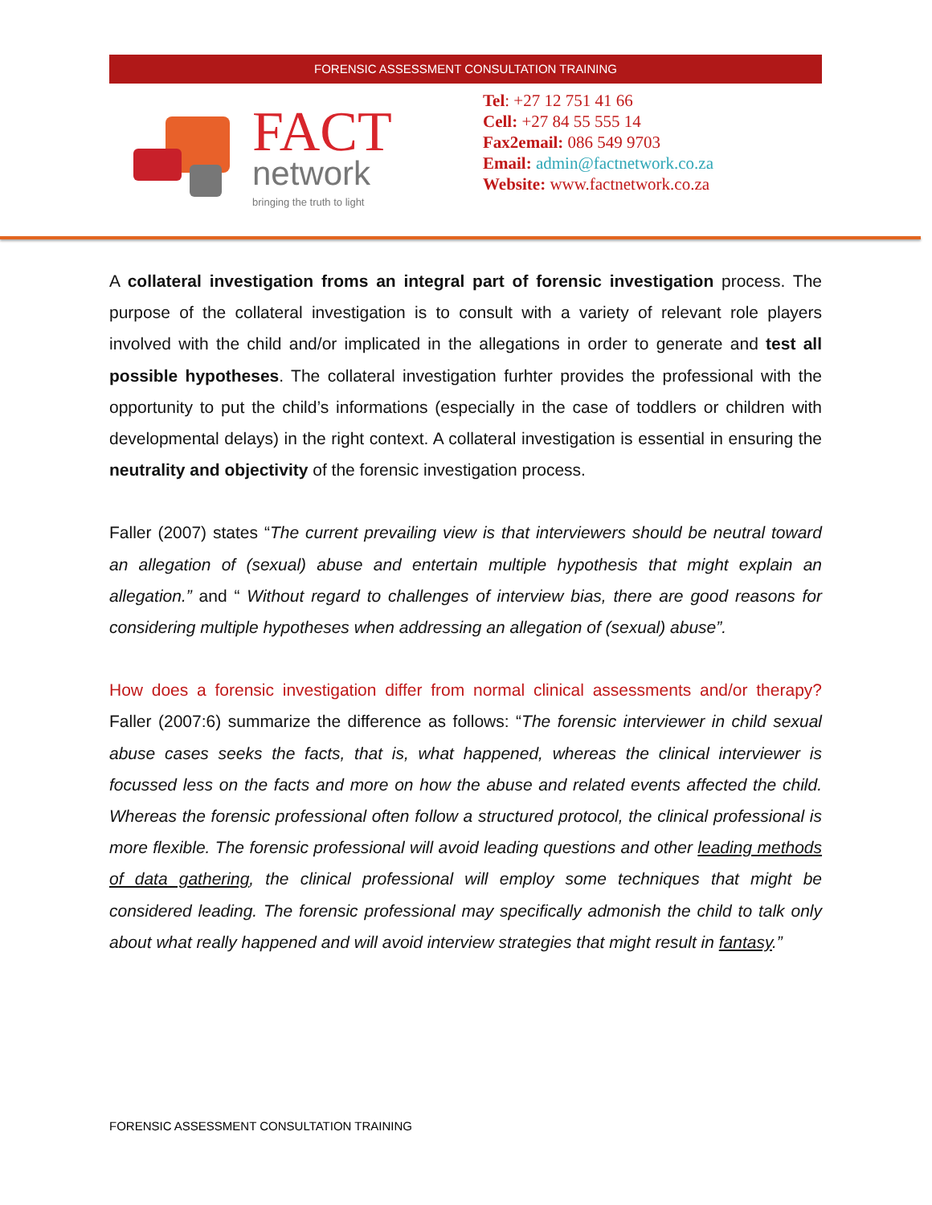FORENSIC ASSESSMENT CONSULTATION TRAINING
FACT
network
bringing the truth to light
Tel: +27 12 751 41 66
Cell: +27 84 55 555 14
Fax2email: 086 549 9703
Email: admin@factnetwork.co.za
Website: www.factnetwork.co.za
A collateral investigation froms an integral part of forensic investigation process. The purpose of the collateral investigation is to consult with a variety of relevant role players involved with the child and/or implicated in the allegations in order to generate and test all possible hypotheses. The collateral investigation furhter provides the professional with the opportunity to put the child’s informations (especially in the case of toddlers or children with developmental delays) in the right context. A collateral investigation is essential in ensuring the neutrality and objectivity of the forensic investigation process.
Faller (2007) states “The current prevailing view is that interviewers should be neutral toward an allegation of (sexual) abuse and entertain multiple hypothesis that might explain an allegation.” and “ Without regard to challenges of interview bias, there are good reasons for considering multiple hypotheses when addressing an allegation of (sexual) abuse”.
How does a forensic investigation differ from normal clinical assessments and/or therapy? Faller (2007:6) summarize the difference as follows: “The forensic interviewer in child sexual abuse cases seeks the facts, that is, what happened, whereas the clinical interviewer is focussed less on the facts and more on how the abuse and related events affected the child. Whereas the forensic professional often follow a structured protocol, the clinical professional is more flexible. The forensic professional will avoid leading questions and other leading methods of data gathering, the clinical professional will employ some techniques that might be considered leading. The forensic professional may specifically admonish the child to talk only about what really happened and will avoid interview strategies that might result in fantasy.”
FORENSIC ASSESSMENT CONSULTATION TRAINING